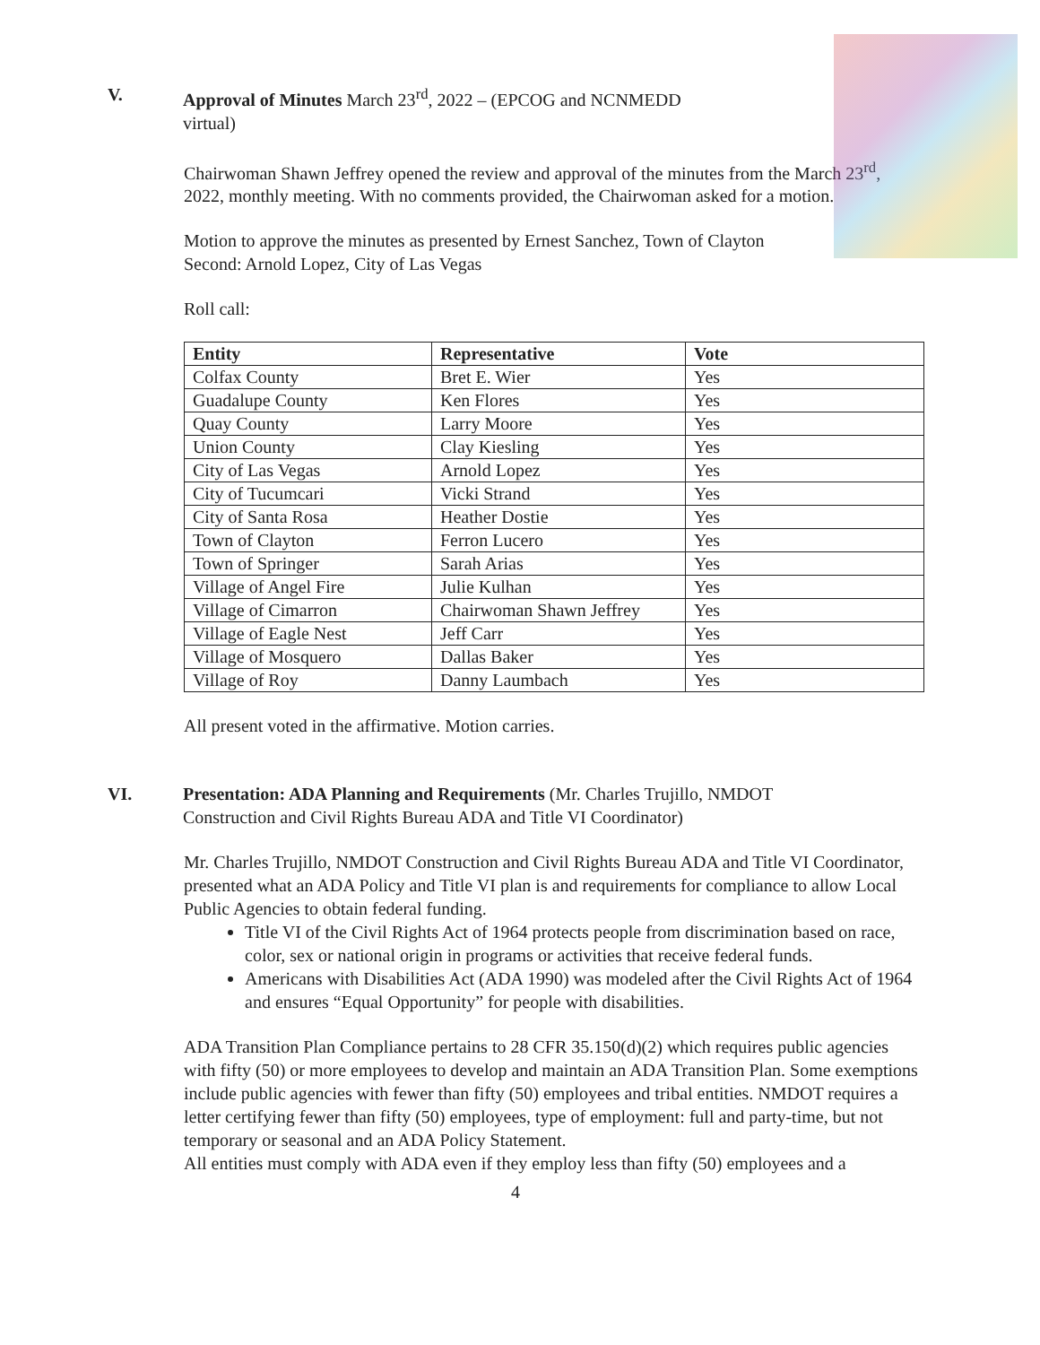V. Approval of Minutes March 23<sup>rd</sup>, 2022 – (EPCOG and NCNMEDD
virtual)
Chairwoman Shawn Jeffrey opened the review and approval of the minutes from the March 23<sup>rd</sup>, 2022, monthly meeting. With no comments provided, the Chairwoman asked for a motion.
Motion to approve the minutes as presented by Ernest Sanchez, Town of Clayton
Second: Arnold Lopez, City of Las Vegas
Roll call:
| Entity | Representative | Vote |
| --- | --- | --- |
| Colfax County | Bret E. Wier | Yes |
| Guadalupe County | Ken Flores | Yes |
| Quay County | Larry Moore | Yes |
| Union County | Clay Kiesling | Yes |
| City of Las Vegas | Arnold Lopez | Yes |
| City of Tucumcari | Vicki Strand | Yes |
| City of Santa Rosa | Heather Dostie | Yes |
| Town of Clayton | Ferron Lucero | Yes |
| Town of Springer | Sarah Arias | Yes |
| Village of Angel Fire | Julie Kulhan | Yes |
| Village of Cimarron | Chairwoman Shawn Jeffrey | Yes |
| Village of Eagle Nest | Jeff Carr | Yes |
| Village of Mosquero | Dallas Baker | Yes |
| Village of Roy | Danny Laumbach | Yes |
All present voted in the affirmative. Motion carries.
VI. Presentation: ADA Planning and Requirements (Mr. Charles Trujillo, NMDOT
Construction and Civil Rights Bureau ADA and Title VI Coordinator)
Mr. Charles Trujillo, NMDOT Construction and Civil Rights Bureau ADA and Title VI Coordinator, presented what an ADA Policy and Title VI plan is and requirements for compliance to allow Local Public Agencies to obtain federal funding.
Title VI of the Civil Rights Act of 1964 protects people from discrimination based on race, color, sex or national origin in programs or activities that receive federal funds.
Americans with Disabilities Act (ADA 1990) was modeled after the Civil Rights Act of 1964 and ensures “Equal Opportunity” for people with disabilities.
ADA Transition Plan Compliance pertains to 28 CFR 35.150(d)(2) which requires public agencies with fifty (50) or more employees to develop and maintain an ADA Transition Plan. Some exemptions include public agencies with fewer than fifty (50) employees and tribal entities. NMDOT requires a letter certifying fewer than fifty (50) employees, type of employment: full and party-time, but not temporary or seasonal and an ADA Policy Statement.
All entities must comply with ADA even if they employ less than fifty (50) employees and a
4